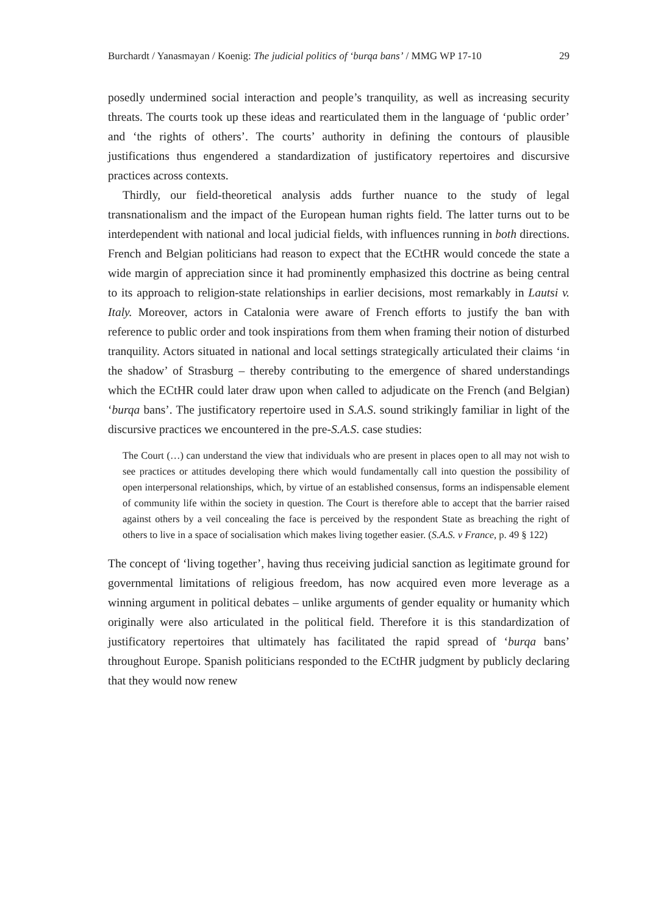Burchardt / Yanasmayan / Koenig: The judicial politics of ‘burqa bans’ / MMG WP 17-10 29
posedly undermined social interaction and people’s tranquility, as well as increasing security threats. The courts took up these ideas and rearticulated them in the language of ‘public order’ and ‘the rights of others’. The courts’ authority in defining the contours of plausible justifications thus engendered a standardization of justificatory repertoires and discursive practices across contexts.
Thirdly, our field-theoretical analysis adds further nuance to the study of legal transnationalism and the impact of the European human rights field. The latter turns out to be interdependent with national and local judicial fields, with influences running in both directions. French and Belgian politicians had reason to expect that the ECtHR would concede the state a wide margin of appreciation since it had prominently emphasized this doctrine as being central to its approach to religion-state relationships in earlier decisions, most remarkably in Lautsi v. Italy. Moreover, actors in Catalonia were aware of French efforts to justify the ban with reference to public order and took inspirations from them when framing their notion of disturbed tranquility. Actors situated in national and local settings strategically articulated their claims ‘in the shadow’ of Strasburg – thereby contributing to the emergence of shared understandings which the ECtHR could later draw upon when called to adjudicate on the French (and Belgian) ‘burqa bans’. The justificatory repertoire used in S.A.S. sound strikingly familiar in light of the discursive practices we encountered in the pre-S.A.S. case studies:
The Court (…) can understand the view that individuals who are present in places open to all may not wish to see practices or attitudes developing there which would fundamentally call into question the possibility of open interpersonal relationships, which, by virtue of an established consensus, forms an indispensable element of community life within the society in question. The Court is therefore able to accept that the barrier raised against others by a veil concealing the face is perceived by the respondent State as breaching the right of others to live in a space of socialisation which makes living together easier. (S.A.S. v France, p. 49 § 122)
The concept of ‘living together’, having thus receiving judicial sanction as legitimate ground for governmental limitations of religious freedom, has now acquired even more leverage as a winning argument in political debates – unlike arguments of gender equality or humanity which originally were also articulated in the political field. Therefore it is this standardization of justificatory repertoires that ultimately has facilitated the rapid spread of ‘burqa bans’ throughout Europe. Spanish politicians responded to the ECtHR judgment by publicly declaring that they would now renew